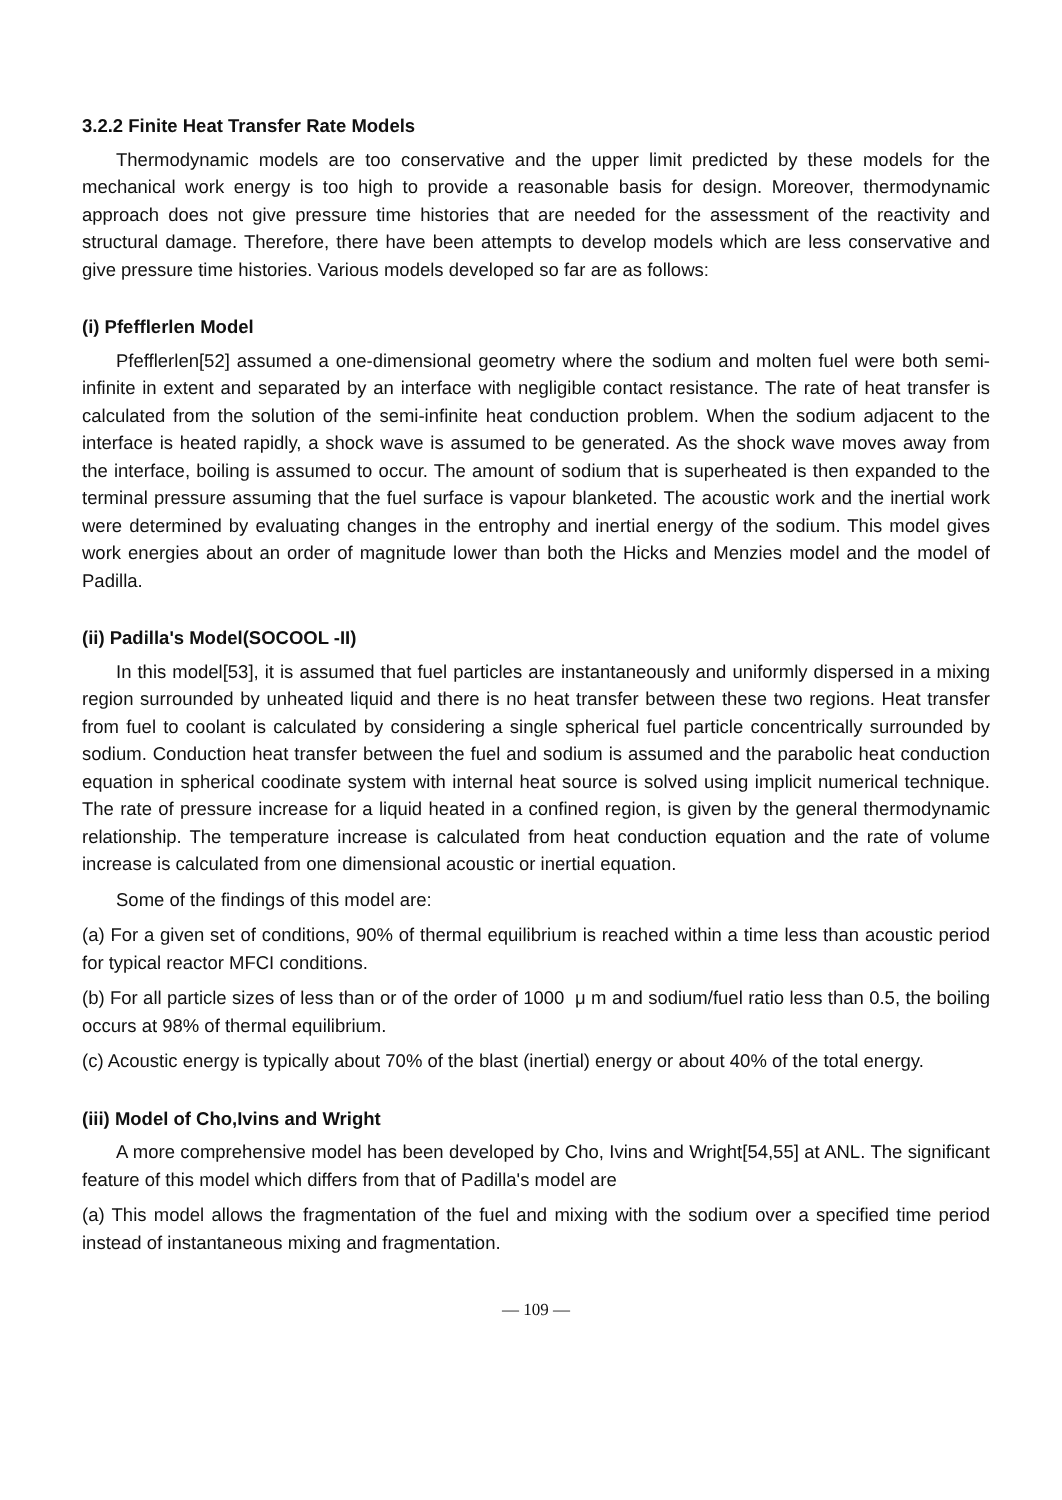3.2.2 Finite Heat Transfer Rate Models
Thermodynamic models are too conservative and the upper limit predicted by these models for the mechanical work energy is too high to provide a reasonable basis for design. Moreover, thermodynamic approach does not give pressure time histories that are needed for the assessment of the reactivity and structural damage. Therefore, there have been attempts to develop models which are less conservative and give pressure time histories. Various models developed so far are as follows:
(i) Pfefflerlen Model
Pfefflerlen[52] assumed a one-dimensional geometry where the sodium and molten fuel were both semi-infinite in extent and separated by an interface with negligible contact resistance. The rate of heat transfer is calculated from the solution of the semi-infinite heat conduction problem. When the sodium adjacent to the interface is heated rapidly, a shock wave is assumed to be generated. As the shock wave moves away from the interface, boiling is assumed to occur. The amount of sodium that is superheated is then expanded to the terminal pressure assuming that the fuel surface is vapour blanketed. The acoustic work and the inertial work were determined by evaluating changes in the entrophy and inertial energy of the sodium. This model gives work energies about an order of magnitude lower than both the Hicks and Menzies model and the model of Padilla.
(ii) Padilla's Model(SOCOOL -II)
In this model[53], it is assumed that fuel particles are instantaneously and uniformly dispersed in a mixing region surrounded by unheated liquid and there is no heat transfer between these two regions. Heat transfer from fuel to coolant is calculated by considering a single spherical fuel particle concentrically surrounded by sodium. Conduction heat transfer between the fuel and sodium is assumed and the parabolic heat conduction equation in spherical coodinate system with internal heat source is solved using implicit numerical technique. The rate of pressure increase for a liquid heated in a confined region, is given by the general thermodynamic relationship. The temperature increase is calculated from heat conduction equation and the rate of volume increase is calculated from one dimensional acoustic or inertial equation.
Some of the findings of this model are:
(a) For a given set of conditions, 90% of thermal equilibrium is reached within a time less than acoustic period for typical reactor MFCI conditions.
(b) For all particle sizes of less than or of the order of 1000 μ m and sodium/fuel ratio less than 0.5, the boiling occurs at 98% of thermal equilibrium.
(c) Acoustic energy is typically about 70% of the blast (inertial) energy or about 40% of the total energy.
(iii) Model of Cho,Ivins and Wright
A more comprehensive model has been developed by Cho, Ivins and Wright[54,55] at ANL. The significant feature of this model which differs from that of Padilla's model are
(a) This model allows the fragmentation of the fuel and mixing with the sodium over a specified time period instead of instantaneous mixing and fragmentation.
— 109 —